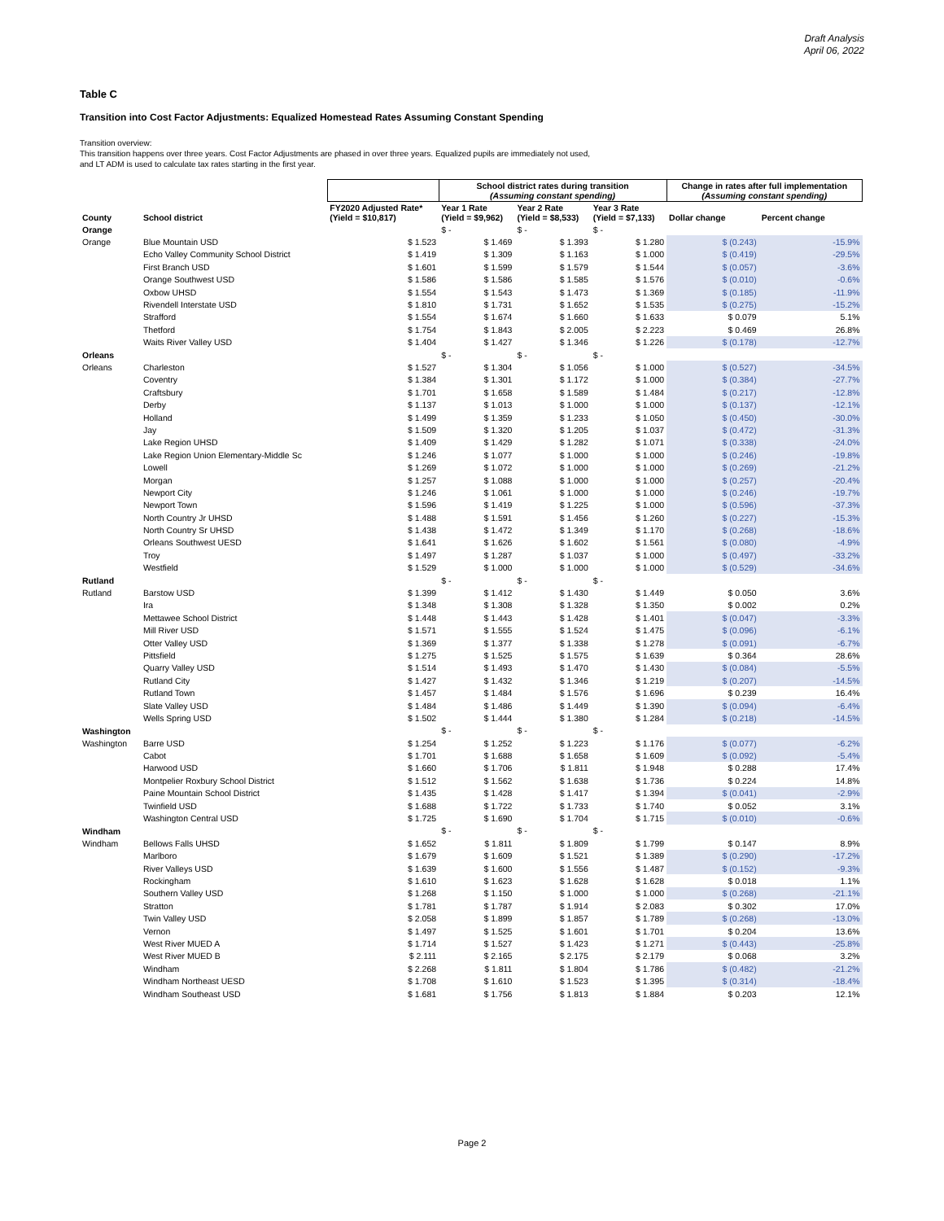Draft Analysis
April 06, 2022
Table C
Transition into Cost Factor Adjustments: Equalized Homestead Rates Assuming Constant Spending
Transition overview:
This transition happens over three years. Cost Factor Adjustments are phased in over three years. Equalized pupils are immediately not used,
and LT ADM is used to calculate tax rates starting in the first year.
| | | | School district rates during transition (Assuming constant spending) | | | Change in rates after full implementation (Assuming constant spending) | |
| --- | --- | --- | --- | --- | --- | --- | --- |
| County | School district | FY2020 Adjusted Rate* (Yield = $10,817) | Year 1 Rate (Yield = $9,962) | Year 2 Rate (Yield = $8,533) | Year 3 Rate (Yield = $7,133) | Dollar change | Percent change |
| Orange | | | $ - | $ - | $ - | | |
| Orange | Blue Mountain USD | $ 1.523 | $ 1.469 | $ 1.393 | $ 1.280 | $ (0.243) | -15.9% |
| | Echo Valley Community School District | $ 1.419 | $ 1.309 | $ 1.163 | $ 1.000 | $ (0.419) | -29.5% |
| | First Branch USD | $ 1.601 | $ 1.599 | $ 1.579 | $ 1.544 | $ (0.057) | -3.6% |
| | Orange Southwest USD | $ 1.586 | $ 1.586 | $ 1.585 | $ 1.576 | $ (0.010) | -0.6% |
| | Oxbow UHSD | $ 1.554 | $ 1.543 | $ 1.473 | $ 1.369 | $ (0.185) | -11.9% |
| | Rivendell Interstate USD | $ 1.810 | $ 1.731 | $ 1.652 | $ 1.535 | $ (0.275) | -15.2% |
| | Strafford | $ 1.554 | $ 1.674 | $ 1.660 | $ 1.633 | $ 0.079 | 5.1% |
| | Thetford | $ 1.754 | $ 1.843 | $ 2.005 | $ 2.223 | $ 0.469 | 26.8% |
| | Waits River Valley USD | $ 1.404 | $ 1.427 | $ 1.346 | $ 1.226 | $ (0.178) | -12.7% |
| Orleans | | | $ - | $ - | $ - | | |
| Orleans | Charleston | $ 1.527 | $ 1.304 | $ 1.056 | $ 1.000 | $ (0.527) | -34.5% |
| | Coventry | $ 1.384 | $ 1.301 | $ 1.172 | $ 1.000 | $ (0.384) | -27.7% |
| | Craftsbury | $ 1.701 | $ 1.658 | $ 1.589 | $ 1.484 | $ (0.217) | -12.8% |
| | Derby | $ 1.137 | $ 1.013 | $ 1.000 | $ 1.000 | $ (0.137) | -12.1% |
| | Holland | $ 1.499 | $ 1.359 | $ 1.233 | $ 1.050 | $ (0.450) | -30.0% |
| | Jay | $ 1.509 | $ 1.320 | $ 1.205 | $ 1.037 | $ (0.472) | -31.3% |
| | Lake Region UHSD | $ 1.409 | $ 1.429 | $ 1.282 | $ 1.071 | $ (0.338) | -24.0% |
| | Lake Region Union Elementary-Middle Sc | $ 1.246 | $ 1.077 | $ 1.000 | $ 1.000 | $ (0.246) | -19.8% |
| | Lowell | $ 1.269 | $ 1.072 | $ 1.000 | $ 1.000 | $ (0.269) | -21.2% |
| | Morgan | $ 1.257 | $ 1.088 | $ 1.000 | $ 1.000 | $ (0.257) | -20.4% |
| | Newport City | $ 1.246 | $ 1.061 | $ 1.000 | $ 1.000 | $ (0.246) | -19.7% |
| | Newport Town | $ 1.596 | $ 1.419 | $ 1.225 | $ 1.000 | $ (0.596) | -37.3% |
| | North Country Jr UHSD | $ 1.488 | $ 1.591 | $ 1.456 | $ 1.260 | $ (0.227) | -15.3% |
| | North Country Sr UHSD | $ 1.438 | $ 1.472 | $ 1.349 | $ 1.170 | $ (0.268) | -18.6% |
| | Orleans Southwest UESD | $ 1.641 | $ 1.626 | $ 1.602 | $ 1.561 | $ (0.080) | -4.9% |
| | Troy | $ 1.497 | $ 1.287 | $ 1.037 | $ 1.000 | $ (0.497) | -33.2% |
| | Westfield | $ 1.529 | $ 1.000 | $ 1.000 | $ 1.000 | $ (0.529) | -34.6% |
| Rutland | | | $ - | $ - | $ - | | |
| Rutland | Barstow USD | $ 1.399 | $ 1.412 | $ 1.430 | $ 1.449 | $ 0.050 | 3.6% |
| | Ira | $ 1.348 | $ 1.308 | $ 1.328 | $ 1.350 | $ 0.002 | 0.2% |
| | Mettawee School District | $ 1.448 | $ 1.443 | $ 1.428 | $ 1.401 | $ (0.047) | -3.3% |
| | Mill River USD | $ 1.571 | $ 1.555 | $ 1.524 | $ 1.475 | $ (0.096) | -6.1% |
| | Otter Valley USD | $ 1.369 | $ 1.377 | $ 1.338 | $ 1.278 | $ (0.091) | -6.7% |
| | Pittsfield | $ 1.275 | $ 1.525 | $ 1.575 | $ 1.639 | $ 0.364 | 28.6% |
| | Quarry Valley USD | $ 1.514 | $ 1.493 | $ 1.470 | $ 1.430 | $ (0.084) | -5.5% |
| | Rutland City | $ 1.427 | $ 1.432 | $ 1.346 | $ 1.219 | $ (0.207) | -14.5% |
| | Rutland Town | $ 1.457 | $ 1.484 | $ 1.576 | $ 1.696 | $ 0.239 | 16.4% |
| | Slate Valley USD | $ 1.484 | $ 1.486 | $ 1.449 | $ 1.390 | $ (0.094) | -6.4% |
| | Wells Spring USD | $ 1.502 | $ 1.444 | $ 1.380 | $ 1.284 | $ (0.218) | -14.5% |
| Washington | | | $ - | $ - | $ - | | |
| Washington | Barre USD | $ 1.254 | $ 1.252 | $ 1.223 | $ 1.176 | $ (0.077) | -6.2% |
| | Cabot | $ 1.701 | $ 1.688 | $ 1.658 | $ 1.609 | $ (0.092) | -5.4% |
| | Harwood USD | $ 1.660 | $ 1.706 | $ 1.811 | $ 1.948 | $ 0.288 | 17.4% |
| | Montpelier Roxbury School District | $ 1.512 | $ 1.562 | $ 1.638 | $ 1.736 | $ 0.224 | 14.8% |
| | Paine Mountain School District | $ 1.435 | $ 1.428 | $ 1.417 | $ 1.394 | $ (0.041) | -2.9% |
| | Twinfield USD | $ 1.688 | $ 1.722 | $ 1.733 | $ 1.740 | $ 0.052 | 3.1% |
| | Washington Central USD | $ 1.725 | $ 1.690 | $ 1.704 | $ 1.715 | $ (0.010) | -0.6% |
| Windham | | | $ - | $ - | $ - | | |
| Windham | Bellows Falls UHSD | $ 1.652 | $ 1.811 | $ 1.809 | $ 1.799 | $ 0.147 | 8.9% |
| | Marlboro | $ 1.679 | $ 1.609 | $ 1.521 | $ 1.389 | $ (0.290) | -17.2% |
| | River Valleys USD | $ 1.639 | $ 1.600 | $ 1.556 | $ 1.487 | $ (0.152) | -9.3% |
| | Rockingham | $ 1.610 | $ 1.623 | $ 1.628 | $ 1.628 | $ 0.018 | 1.1% |
| | Southern Valley USD | $ 1.268 | $ 1.150 | $ 1.000 | $ 1.000 | $ (0.268) | -21.1% |
| | Stratton | $ 1.781 | $ 1.787 | $ 1.914 | $ 2.083 | $ 0.302 | 17.0% |
| | Twin Valley USD | $ 2.058 | $ 1.899 | $ 1.857 | $ 1.789 | $ (0.268) | -13.0% |
| | Vernon | $ 1.497 | $ 1.525 | $ 1.601 | $ 1.701 | $ 0.204 | 13.6% |
| | West River MUED A | $ 1.714 | $ 1.527 | $ 1.423 | $ 1.271 | $ (0.443) | -25.8% |
| | West River MUED B | $ 2.111 | $ 2.165 | $ 2.175 | $ 2.179 | $ 0.068 | 3.2% |
| | Windham | $ 2.268 | $ 1.811 | $ 1.804 | $ 1.786 | $ (0.482) | -21.2% |
| | Windham Northeast UESD | $ 1.708 | $ 1.610 | $ 1.523 | $ 1.395 | $ (0.314) | -18.4% |
| | Windham Southeast USD | $ 1.681 | $ 1.756 | $ 1.813 | $ 1.884 | $ 0.203 | 12.1% |
Page 2